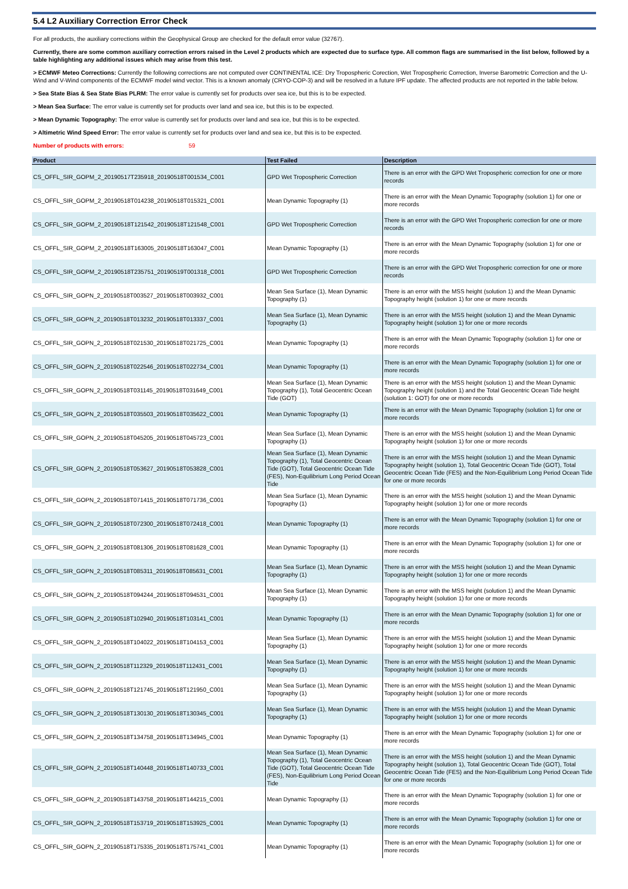5.4 L2 Auxiliary Correction Error Check
For all products, the auxiliary corrections within the Geophysical Group are checked for the default error value (32767).
Currently, there are some common auxiliary correction errors raised in the Level 2 products which are expected due to surface type. All common flags are summarised in the list below, followed by a table highlighting any additional issues which may arise from this test.
> ECMWF Meteo Corrections: Currently the following corrections are not computed over CONTINENTAL ICE: Dry Tropospheric Corection, Wet Tropospheric Correction, Inverse Barometric Correction and the U-Wind and V-Wind components of the ECMWF model wind vector. This is a known anomaly (CRYO-COP-3) and will be resolved in a future IPF update. The affected products are not reported in the table below.
> Sea State Bias & Sea State Bias PLRM: The error value is currently set for products over sea ice, but this is to be expected.
> Mean Sea Surface: The error value is currently set for products over land and sea ice, but this is to be expected.
> Mean Dynamic Topography: The error value is currently set for products over land and sea ice, but this is to be expected.
> Altimetric Wind Speed Error: The error value is currently set for products over land and sea ice, but this is to be expected.
Number of products with errors: 59
| Product | Test Failed | Description |
| --- | --- | --- |
| CS_OFFL_SIR_GOPM_2_20190517T235918_20190518T001534_C001 | GPD Wet Tropospheric Correction | There is an error with the GPD Wet Tropospheric correction for one or more records |
| CS_OFFL_SIR_GOPM_2_20190518T014238_20190518T015321_C001 | Mean Dynamic Topography (1) | There is an error with the Mean Dynamic Topography (solution 1) for one or more records |
| CS_OFFL_SIR_GOPM_2_20190518T121542_20190518T121548_C001 | GPD Wet Tropospheric Correction | There is an error with the GPD Wet Tropospheric correction for one or more records |
| CS_OFFL_SIR_GOPM_2_20190518T163005_20190518T163047_C001 | Mean Dynamic Topography (1) | There is an error with the Mean Dynamic Topography (solution 1) for one or more records |
| CS_OFFL_SIR_GOPM_2_20190518T235751_20190519T001318_C001 | GPD Wet Tropospheric Correction | There is an error with the GPD Wet Tropospheric correction for one or more records |
| CS_OFFL_SIR_GOPN_2_20190518T003527_20190518T003932_C001 | Mean Sea Surface (1), Mean Dynamic Topography (1) | There is an error with the MSS height (solution 1) and the Mean Dynamic Topography height (solution 1) for one or more records |
| CS_OFFL_SIR_GOPN_2_20190518T013232_20190518T013337_C001 | Mean Sea Surface (1), Mean Dynamic Topography (1) | There is an error with the MSS height (solution 1) and the Mean Dynamic Topography height (solution 1) for one or more records |
| CS_OFFL_SIR_GOPN_2_20190518T021530_20190518T021725_C001 | Mean Dynamic Topography (1) | There is an error with the Mean Dynamic Topography (solution 1) for one or more records |
| CS_OFFL_SIR_GOPN_2_20190518T022546_20190518T022734_C001 | Mean Dynamic Topography (1) | There is an error with the Mean Dynamic Topography (solution 1) for one or more records |
| CS_OFFL_SIR_GOPN_2_20190518T031145_20190518T031649_C001 | Mean Sea Surface (1), Mean Dynamic Topography (1), Total Geocentric Ocean Tide (GOT) | There is an error with the MSS height (solution 1) and the Mean Dynamic Topography height (solution 1) and the Total Geocentric Ocean Tide height (solution 1: GOT) for one or more records |
| CS_OFFL_SIR_GOPN_2_20190518T035503_20190518T035622_C001 | Mean Dynamic Topography (1) | There is an error with the Mean Dynamic Topography (solution 1) for one or more records |
| CS_OFFL_SIR_GOPN_2_20190518T045205_20190518T045723_C001 | Mean Sea Surface (1), Mean Dynamic Topography (1) | There is an error with the MSS height (solution 1) and the Mean Dynamic Topography height (solution 1) for one or more records |
| CS_OFFL_SIR_GOPN_2_20190518T053627_20190518T053828_C001 | Mean Sea Surface (1), Mean Dynamic Topography (1), Total Geocentric Ocean Tide (GOT), Total Geocentric Ocean Tide (FES), Non-Equilibrium Long Period Ocean Tide | There is an error with the MSS height (solution 1) and the Mean Dynamic Topography height (solution 1), Total Geocentric Ocean Tide (GOT), Total Geocentric Ocean Tide (FES) and the Non-Equilibrium Long Period Ocean Tide for one or more records |
| CS_OFFL_SIR_GOPN_2_20190518T071415_20190518T071736_C001 | Mean Sea Surface (1), Mean Dynamic Topography (1) | There is an error with the MSS height (solution 1) and the Mean Dynamic Topography height (solution 1) for one or more records |
| CS_OFFL_SIR_GOPN_2_20190518T072300_20190518T072418_C001 | Mean Dynamic Topography (1) | There is an error with the Mean Dynamic Topography (solution 1) for one or more records |
| CS_OFFL_SIR_GOPN_2_20190518T081306_20190518T081628_C001 | Mean Dynamic Topography (1) | There is an error with the Mean Dynamic Topography (solution 1) for one or more records |
| CS_OFFL_SIR_GOPN_2_20190518T085311_20190518T085631_C001 | Mean Sea Surface (1), Mean Dynamic Topography (1) | There is an error with the MSS height (solution 1) and the Mean Dynamic Topography height (solution 1) for one or more records |
| CS_OFFL_SIR_GOPN_2_20190518T094244_20190518T094531_C001 | Mean Sea Surface (1), Mean Dynamic Topography (1) | There is an error with the MSS height (solution 1) and the Mean Dynamic Topography height (solution 1) for one or more records |
| CS_OFFL_SIR_GOPN_2_20190518T102940_20190518T103141_C001 | Mean Dynamic Topography (1) | There is an error with the Mean Dynamic Topography (solution 1) for one or more records |
| CS_OFFL_SIR_GOPN_2_20190518T104022_20190518T104153_C001 | Mean Sea Surface (1), Mean Dynamic Topography (1) | There is an error with the MSS height (solution 1) and the Mean Dynamic Topography height (solution 1) for one or more records |
| CS_OFFL_SIR_GOPN_2_20190518T112329_20190518T112431_C001 | Mean Sea Surface (1), Mean Dynamic Topography (1) | There is an error with the MSS height (solution 1) and the Mean Dynamic Topography height (solution 1) for one or more records |
| CS_OFFL_SIR_GOPN_2_20190518T121745_20190518T121950_C001 | Mean Sea Surface (1), Mean Dynamic Topography (1) | There is an error with the MSS height (solution 1) and the Mean Dynamic Topography height (solution 1) for one or more records |
| CS_OFFL_SIR_GOPN_2_20190518T130130_20190518T130345_C001 | Mean Sea Surface (1), Mean Dynamic Topography (1) | There is an error with the MSS height (solution 1) and the Mean Dynamic Topography height (solution 1) for one or more records |
| CS_OFFL_SIR_GOPN_2_20190518T134758_20190518T134945_C001 | Mean Dynamic Topography (1) | There is an error with the Mean Dynamic Topography (solution 1) for one or more records |
| CS_OFFL_SIR_GOPN_2_20190518T140448_20190518T140733_C001 | Mean Sea Surface (1), Mean Dynamic Topography (1), Total Geocentric Ocean Tide (GOT), Total Geocentric Ocean Tide (FES), Non-Equilibrium Long Period Ocean Tide | There is an error with the MSS height (solution 1) and the Mean Dynamic Topography height (solution 1), Total Geocentric Ocean Tide (GOT), Total Geocentric Ocean Tide (FES) and the Non-Equilibrium Long Period Ocean Tide for one or more records |
| CS_OFFL_SIR_GOPN_2_20190518T143758_20190518T144215_C001 | Mean Dynamic Topography (1) | There is an error with the Mean Dynamic Topography (solution 1) for one or more records |
| CS_OFFL_SIR_GOPN_2_20190518T153719_20190518T153925_C001 | Mean Dynamic Topography (1) | There is an error with the Mean Dynamic Topography (solution 1) for one or more records |
| CS_OFFL_SIR_GOPN_2_20190518T175335_20190518T175741_C001 | Mean Dynamic Topography (1) | There is an error with the Mean Dynamic Topography (solution 1) for one or more records |